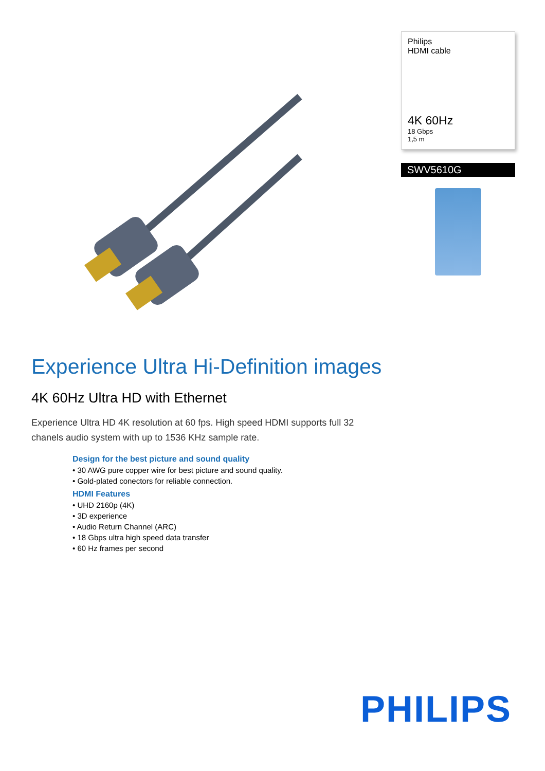Philips
HDMI cable
4K 60Hz
18 Gbps
1,5 m
SWV5610G
Experience Ultra Hi-Definition images
4K 60Hz Ultra HD with Ethernet
Experience Ultra HD 4K resolution at 60 fps. High speed HDMI supports full 32 chanels audio system with up to 1536 KHz sample rate.
Design for the best picture and sound quality
• 30 AWG pure copper wire for best picture and sound quality.
• Gold-plated conectors for reliable connection.
HDMI Features
• UHD 2160p (4K)
• 3D experience
• Audio Return Channel (ARC)
• 18 Gbps ultra high speed data transfer
• 60 Hz frames per second
PHILIPS